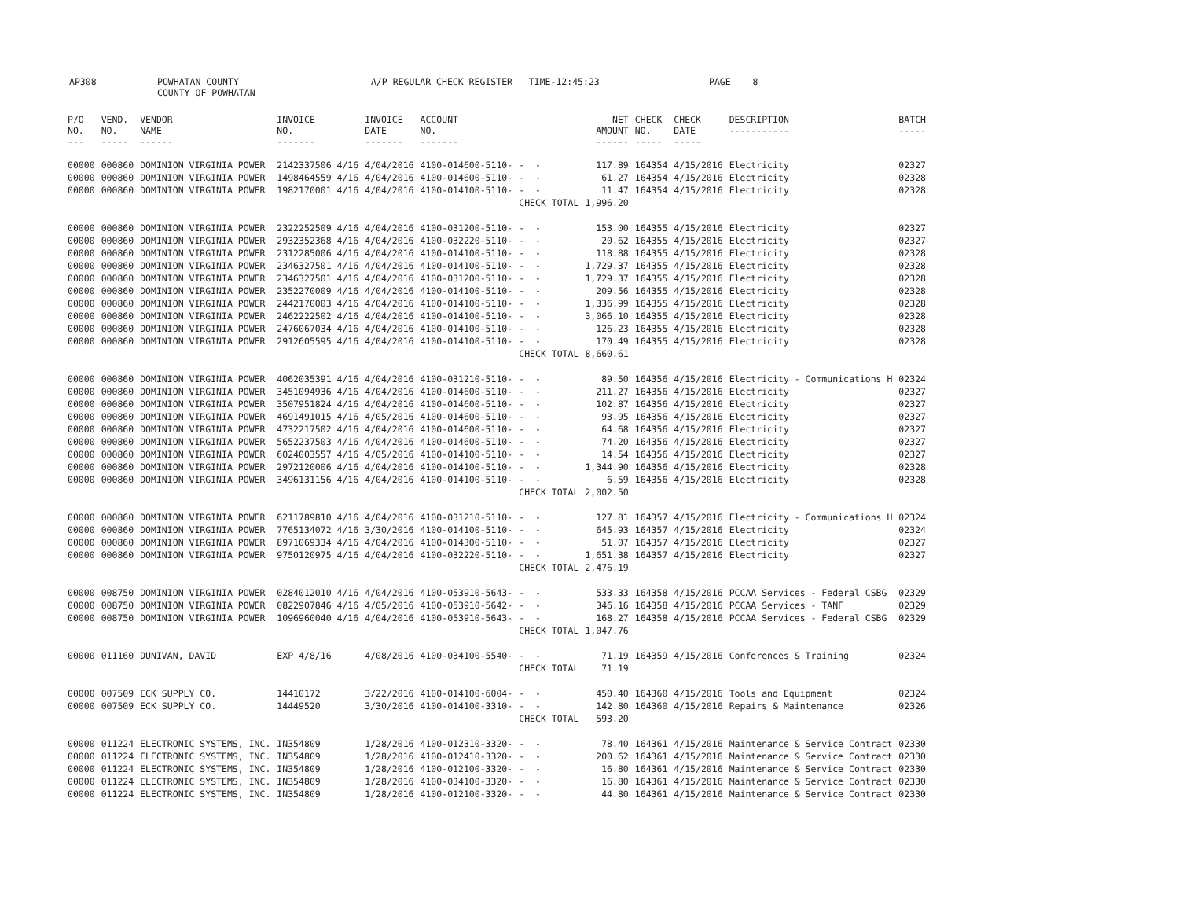AP308 POWHATAN COUNTY COUNTY OF POWHATAN A/P REGULAR CHECK REGISTER TIME-12:45:23 PAGE 8
| P/O NO. --- | VEND. NO. ----- | VENDOR NAME ------ | INVOICE NO. ------- | INVOICE DATE ------- | ACCOUNT NO. ------- | | NET AMOUNT ------ | CHECK NO. ----- | CHECK DATE ----- | DESCRIPTION ----------- | BATCH ----- |
| --- | --- | --- | --- | --- | --- | --- | --- | --- | --- | --- | --- |
| 00000 | 000860 | DOMINION VIRGINIA POWER | 2142337506 4/16 | 4/04/2016 | 4100-014600-5110- | - - | 117.89 | 164354 | 4/15/2016 | Electricity | 02327 |
| 00000 | 000860 | DOMINION VIRGINIA POWER | 1498464559 4/16 | 4/04/2016 | 4100-014600-5110- | - - | 61.27 | 164354 | 4/15/2016 | Electricity | 02328 |
| 00000 | 000860 | DOMINION VIRGINIA POWER | 1982170001 4/16 | 4/04/2016 | 4100-014100-5110- | - - | 11.47 | 164354 | 4/15/2016 | Electricity | 02328 |
| | | | | | | CHECK TOTAL | 1,996.20 | | | | |
| 00000 | 000860 | DOMINION VIRGINIA POWER | 2322252509 4/16 | 4/04/2016 | 4100-031200-5110- | - - | 153.00 | 164355 | 4/15/2016 | Electricity | 02327 |
| 00000 | 000860 | DOMINION VIRGINIA POWER | 2932352368 4/16 | 4/04/2016 | 4100-032220-5110- | - - | 20.62 | 164355 | 4/15/2016 | Electricity | 02327 |
| 00000 | 000860 | DOMINION VIRGINIA POWER | 2312285006 4/16 | 4/04/2016 | 4100-014100-5110- | - - | 118.88 | 164355 | 4/15/2016 | Electricity | 02328 |
| 00000 | 000860 | DOMINION VIRGINIA POWER | 2346327501 4/16 | 4/04/2016 | 4100-014100-5110- | - - | 1,729.37 | 164355 | 4/15/2016 | Electricity | 02328 |
| 00000 | 000860 | DOMINION VIRGINIA POWER | 2346327501 4/16 | 4/04/2016 | 4100-031200-5110- | - - | 1,729.37 | 164355 | 4/15/2016 | Electricity | 02328 |
| 00000 | 000860 | DOMINION VIRGINIA POWER | 2352270009 4/16 | 4/04/2016 | 4100-014100-5110- | - - | 209.56 | 164355 | 4/15/2016 | Electricity | 02328 |
| 00000 | 000860 | DOMINION VIRGINIA POWER | 2442170003 4/16 | 4/04/2016 | 4100-014100-5110- | - - | 1,336.99 | 164355 | 4/15/2016 | Electricity | 02328 |
| 00000 | 000860 | DOMINION VIRGINIA POWER | 2462222502 4/16 | 4/04/2016 | 4100-014100-5110- | - - | 3,066.10 | 164355 | 4/15/2016 | Electricity | 02328 |
| 00000 | 000860 | DOMINION VIRGINIA POWER | 2476067034 4/16 | 4/04/2016 | 4100-014100-5110- | - - | 126.23 | 164355 | 4/15/2016 | Electricity | 02328 |
| 00000 | 000860 | DOMINION VIRGINIA POWER | 2912605595 4/16 | 4/04/2016 | 4100-014100-5110- | - - | 170.49 | 164355 | 4/15/2016 | Electricity | 02328 |
| | | | | | | CHECK TOTAL | 8,660.61 | | | | |
| 00000 | 000860 | DOMINION VIRGINIA POWER | 4062035391 4/16 | 4/04/2016 | 4100-031210-5110- | - - | 89.50 | 164356 | 4/15/2016 | Electricity - Communications H | 02324 |
| 00000 | 000860 | DOMINION VIRGINIA POWER | 3451094936 4/16 | 4/04/2016 | 4100-014600-5110- | - - | 211.27 | 164356 | 4/15/2016 | Electricity | 02327 |
| 00000 | 000860 | DOMINION VIRGINIA POWER | 3507951824 4/16 | 4/04/2016 | 4100-014600-5110- | - - | 102.87 | 164356 | 4/15/2016 | Electricity | 02327 |
| 00000 | 000860 | DOMINION VIRGINIA POWER | 4691491015 4/16 | 4/05/2016 | 4100-014600-5110- | - - | 93.95 | 164356 | 4/15/2016 | Electricity | 02327 |
| 00000 | 000860 | DOMINION VIRGINIA POWER | 4732217502 4/16 | 4/04/2016 | 4100-014600-5110- | - - | 64.68 | 164356 | 4/15/2016 | Electricity | 02327 |
| 00000 | 000860 | DOMINION VIRGINIA POWER | 5652237503 4/16 | 4/04/2016 | 4100-014600-5110- | - - | 74.20 | 164356 | 4/15/2016 | Electricity | 02327 |
| 00000 | 000860 | DOMINION VIRGINIA POWER | 6024003557 4/16 | 4/05/2016 | 4100-014100-5110- | - - | 14.54 | 164356 | 4/15/2016 | Electricity | 02327 |
| 00000 | 000860 | DOMINION VIRGINIA POWER | 2972120006 4/16 | 4/04/2016 | 4100-014100-5110- | - - | 1,344.90 | 164356 | 4/15/2016 | Electricity | 02328 |
| 00000 | 000860 | DOMINION VIRGINIA POWER | 3496131156 4/16 | 4/04/2016 | 4100-014100-5110- | - - | 6.59 | 164356 | 4/15/2016 | Electricity | 02328 |
| | | | | | | CHECK TOTAL | 2,002.50 | | | | |
| 00000 | 000860 | DOMINION VIRGINIA POWER | 6211789810 4/16 | 4/04/2016 | 4100-031210-5110- | - - | 127.81 | 164357 | 4/15/2016 | Electricity - Communications H | 02324 |
| 00000 | 000860 | DOMINION VIRGINIA POWER | 7765134072 4/16 | 3/30/2016 | 4100-014100-5110- | - - | 645.93 | 164357 | 4/15/2016 | Electricity | 02324 |
| 00000 | 000860 | DOMINION VIRGINIA POWER | 8971069334 4/16 | 4/04/2016 | 4100-014300-5110- | - - | 51.07 | 164357 | 4/15/2016 | Electricity | 02327 |
| 00000 | 000860 | DOMINION VIRGINIA POWER | 9750120975 4/16 | 4/04/2016 | 4100-032220-5110- | - - | 1,651.38 | 164357 | 4/15/2016 | Electricity | 02327 |
| | | | | | | CHECK TOTAL | 2,476.19 | | | | |
| 00000 | 008750 | DOMINION VIRGINIA POWER | 0284012010 4/16 | 4/04/2016 | 4100-053910-5643- | - - | 533.33 | 164358 | 4/15/2016 | PCCAA Services - Federal CSBG | 02329 |
| 00000 | 008750 | DOMINION VIRGINIA POWER | 0822907846 4/16 | 4/05/2016 | 4100-053910-5642- | - - | 346.16 | 164358 | 4/15/2016 | PCCAA Services - TANF | 02329 |
| 00000 | 008750 | DOMINION VIRGINIA POWER | 1096960040 4/16 | 4/04/2016 | 4100-053910-5643- | - - | 168.27 | 164358 | 4/15/2016 | PCCAA Services - Federal CSBG | 02329 |
| | | | | | | CHECK TOTAL | 1,047.76 | | | | |
| 00000 | 011160 | DUNIVAN, DAVID | EXP 4/8/16 | 4/08/2016 | 4100-034100-5540- | - - | 71.19 | 164359 | 4/15/2016 | Conferences & Training | 02324 |
| | | | | | | CHECK TOTAL | 71.19 | | | | |
| 00000 | 007509 | ECK SUPPLY CO. | 14410172 | 3/22/2016 | 4100-014100-6004- | - - | 450.40 | 164360 | 4/15/2016 | Tools and Equipment | 02324 |
| 00000 | 007509 | ECK SUPPLY CO. | 14449520 | 3/30/2016 | 4100-014100-3310- | - - | 142.80 | 164360 | 4/15/2016 | Repairs & Maintenance | 02326 |
| | | | | | | CHECK TOTAL | 593.20 | | | | |
| 00000 | 011224 | ELECTRONIC SYSTEMS, INC. | IN354809 | 1/28/2016 | 4100-012310-3320- | - - | 78.40 | 164361 | 4/15/2016 | Maintenance & Service Contract | 02330 |
| 00000 | 011224 | ELECTRONIC SYSTEMS, INC. | IN354809 | 1/28/2016 | 4100-012410-3320- | - - | 200.62 | 164361 | 4/15/2016 | Maintenance & Service Contract | 02330 |
| 00000 | 011224 | ELECTRONIC SYSTEMS, INC. | IN354809 | 1/28/2016 | 4100-012100-3320- | - - | 16.80 | 164361 | 4/15/2016 | Maintenance & Service Contract | 02330 |
| 00000 | 011224 | ELECTRONIC SYSTEMS, INC. | IN354809 | 1/28/2016 | 4100-034100-3320- | - - | 16.80 | 164361 | 4/15/2016 | Maintenance & Service Contract | 02330 |
| 00000 | 011224 | ELECTRONIC SYSTEMS, INC. | IN354809 | 1/28/2016 | 4100-012100-3320- | - - | 44.80 | 164361 | 4/15/2016 | Maintenance & Service Contract | 02330 |